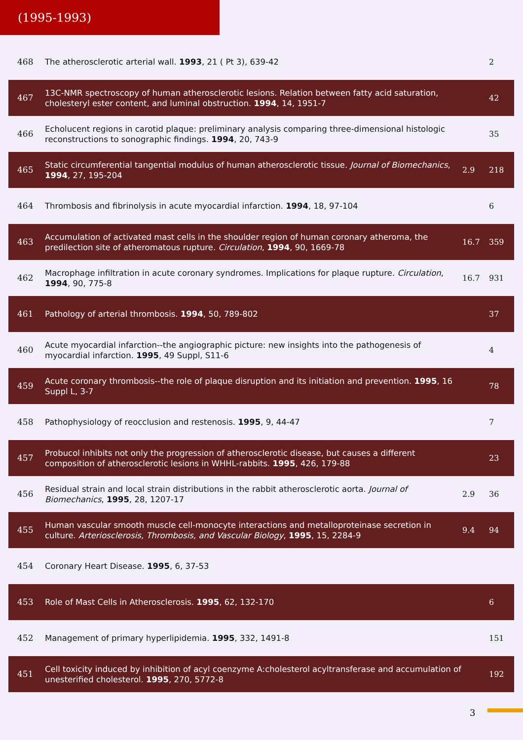(1995-1993)
| 468 | The atherosclerotic arterial wall. 1993 , 21 ( Pt 3), 639-42 | | 2 |
| 467 | 13C-NMR spectroscopy of human atherosclerotic lesions. Relation between fatty acid saturation, cholesteryl ester content, and luminal obstruction. 1994 , 14, 1951-7 | | 42 |
| 466 | Echolucent regions in carotid plaque: preliminary analysis comparing three-dimensional histologic reconstructions to sonographic findings. 1994 , 20, 743-9 | | 35 |
| 465 | Static circumferential tangential modulus of human atherosclerotic tissue. Journal of Biomechanics , 1994 , 27, 195-204 | 2.9 | 218 |
| 464 | Thrombosis and fibrinolysis in acute myocardial infarction. 1994 , 18, 97-104 | | 6 |
| 463 | Accumulation of activated mast cells in the shoulder region of human coronary atheroma, the predilection site of atheromatous rupture. Circulation , 1994 , 90, 1669-78 | 16.7 | 359 |
| 462 | Macrophage infiltration in acute coronary syndromes. Implications for plaque rupture. Circulation , 1994 , 90, 775-8 | 16.7 | 931 |
| 461 | Pathology of arterial thrombosis. 1994 , 50, 789-802 | | 37 |
| 460 | Acute myocardial infarction--the angiographic picture: new insights into the pathogenesis of myocardial infarction. 1995 , 49 Suppl, S11-6 | | 4 |
| 459 | Acute coronary thrombosis--the role of plaque disruption and its initiation and prevention. 1995 , 16 Suppl L, 3-7 | | 78 |
| 458 | Pathophysiology of reocclusion and restenosis. 1995 , 9, 44-47 | | 7 |
| 457 | Probucol inhibits not only the progression of atherosclerotic disease, but causes a different composition of atherosclerotic lesions in WHHL-rabbits. 1995 , 426, 179-88 | | 23 |
| 456 | Residual strain and local strain distributions in the rabbit atherosclerotic aorta. Journal of Biomechanics , 1995 , 28, 1207-17 | 2.9 | 36 |
| 455 | Human vascular smooth muscle cell-monocyte interactions and metalloproteinase secretion in culture. Arteriosclerosis, Thrombosis, and Vascular Biology , 1995 , 15, 2284-9 | 9.4 | 94 |
| 454 | Coronary Heart Disease. 1995 , 6, 37-53 | | |
| 453 | Role of Mast Cells in Atherosclerosis. 1995 , 62, 132-170 | | 6 |
| 452 | Management of primary hyperlipidemia. 1995 , 332, 1491-8 | | 151 |
| 451 | Cell toxicity induced by inhibition of acyl coenzyme A:cholesterol acyltransferase and accumulation of unesterified cholesterol. 1995 , 270, 5772-8 | | 192 |
3